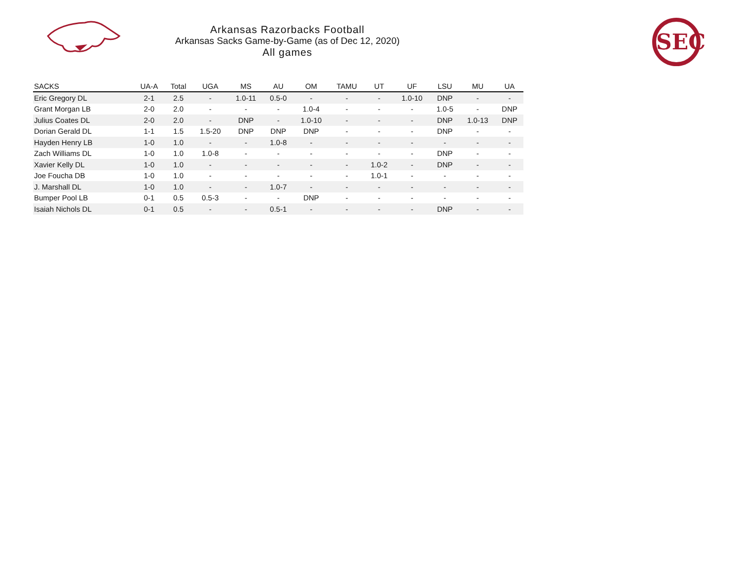Arkansas Razorbacks Football
Arkansas Sacks Game-by-Game (as of Dec 12, 2020)
All games
SEC
| SACKS | UA-A | Total | UGA | MS | AU | OM | TAMU | UT | UF | LSU | MU | UA |
| --- | --- | --- | --- | --- | --- | --- | --- | --- | --- | --- | --- | --- |
| Eric Gregory DL | 2-1 | 2.5 | - | 1.0-11 | 0.5-0 | - | - | - | 1.0-10 | DNP | - | - |
| Grant Morgan LB | 2-0 | 2.0 | - | - | - | 1.0-4 | - | - | - | 1.0-5 | - | DNP |
| Julius Coates DL | 2-0 | 2.0 | - | DNP | - | 1.0-10 | - | - | - | DNP | 1.0-13 | DNP |
| Dorian Gerald DL | 1-1 | 1.5 | 1.5-20 | DNP | DNP | DNP | - | - | - | DNP | - | - |
| Hayden Henry LB | 1-0 | 1.0 | - | - | 1.0-8 | - | - | - | - | - | - | - |
| Zach Williams DL | 1-0 | 1.0 | 1.0-8 | - | - | - | - | - | - | DNP | - | - |
| Xavier Kelly DL | 1-0 | 1.0 | - | - | - | - | - | 1.0-2 | - | DNP | - | - |
| Joe Foucha DB | 1-0 | 1.0 | - | - | - | - | - | 1.0-1 | - | - | - | - |
| J. Marshall DL | 1-0 | 1.0 | - | - | 1.0-7 | - | - | - | - | - | - | - |
| Bumper Pool LB | 0-1 | 0.5 | 0.5-3 | - | - | DNP | - | - | - | - | - | - |
| Isaiah Nichols DL | 0-1 | 0.5 | - | - | 0.5-1 | - | - | - | - | DNP | - | - |